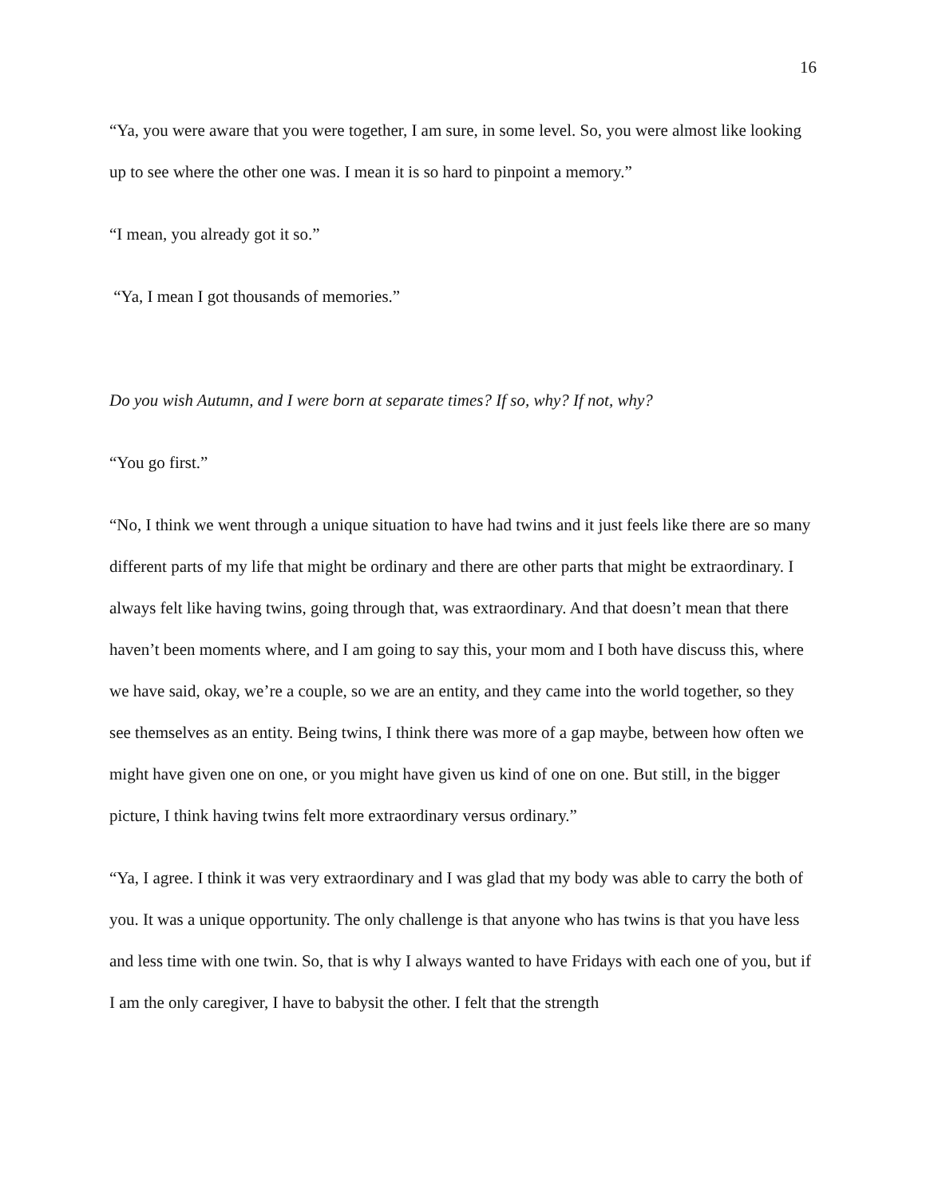16
“Ya, you were aware that you were together, I am sure, in some level. So, you were almost like looking up to see where the other one was. I mean it is so hard to pinpoint a memory.”
“I mean, you already got it so.”
“Ya, I mean I got thousands of memories.”
Do you wish Autumn, and I were born at separate times? If so, why? If not, why?
“You go first.”
“No, I think we went through a unique situation to have had twins and it just feels like there are so many different parts of my life that might be ordinary and there are other parts that might be extraordinary. I always felt like having twins, going through that, was extraordinary. And that doesn’t mean that there haven’t been moments where, and I am going to say this, your mom and I both have discuss this, where we have said, okay, we’re a couple, so we are an entity, and they came into the world together, so they see themselves as an entity. Being twins, I think there was more of a gap maybe, between how often we might have given one on one, or you might have given us kind of one on one. But still, in the bigger picture, I think having twins felt more extraordinary versus ordinary.”
“Ya, I agree. I think it was very extraordinary and I was glad that my body was able to carry the both of you. It was a unique opportunity. The only challenge is that anyone who has twins is that you have less and less time with one twin. So, that is why I always wanted to have Fridays with each one of you, but if I am the only caregiver, I have to babysit the other. I felt that the strength